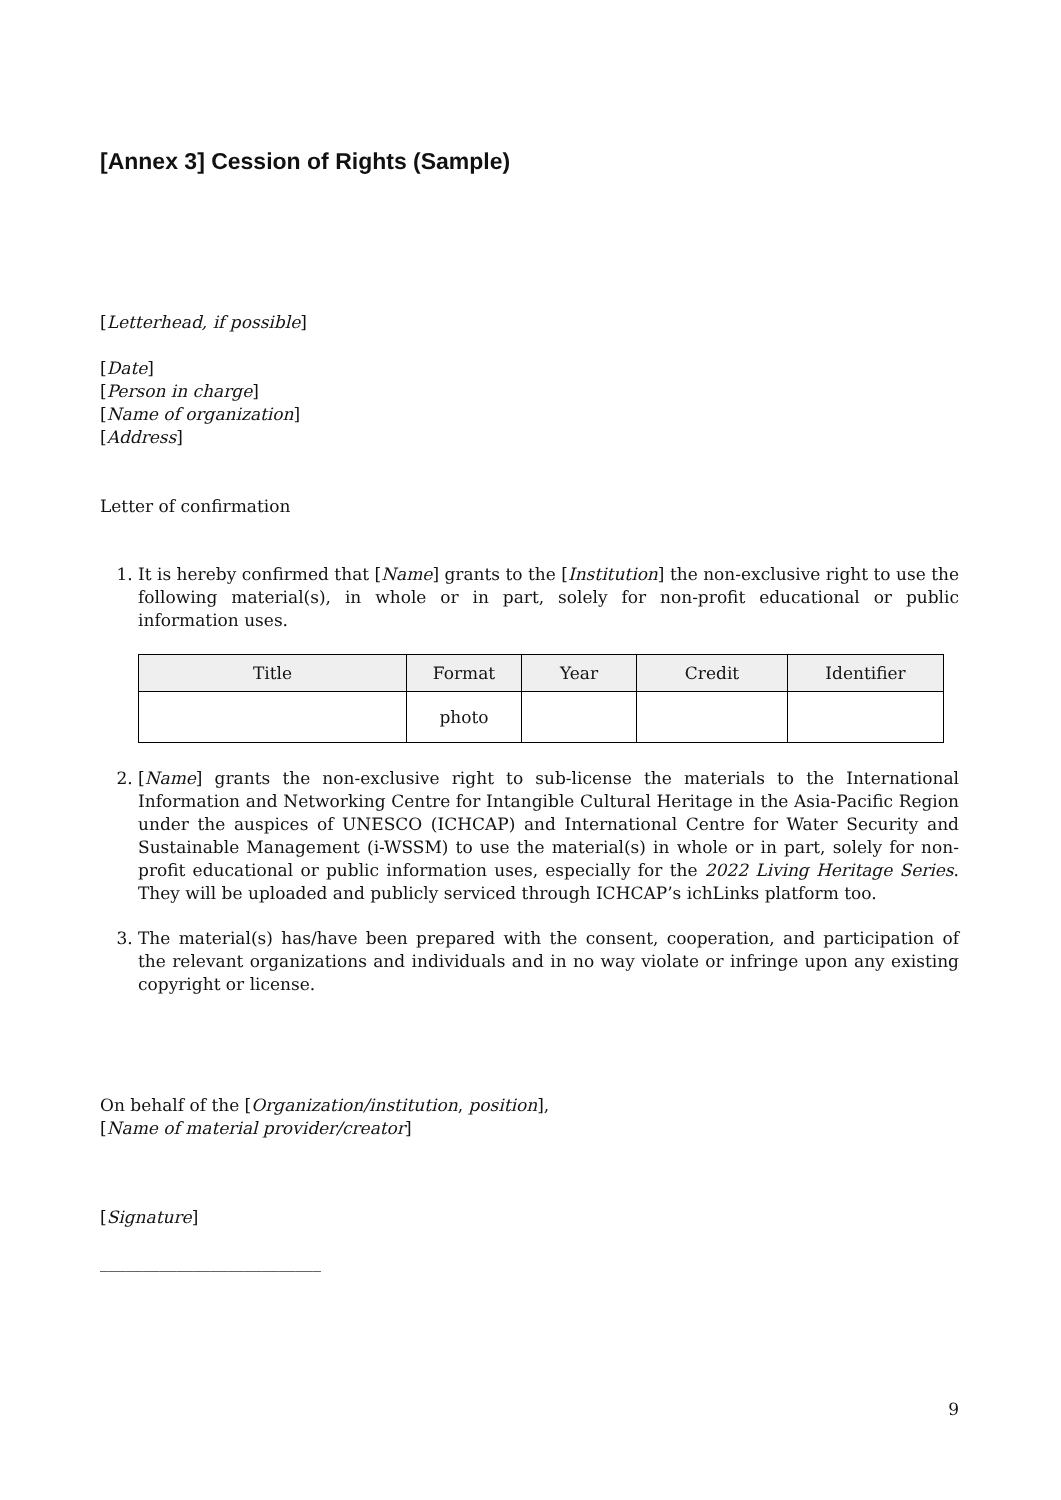[Annex 3] Cession of Rights (Sample)
[Letterhead, if possible]
[Date]
[Person in charge]
[Name of organization]
[Address]
Letter of confirmation
1. It is hereby confirmed that [Name] grants to the [Institution] the non-exclusive right to use the following material(s), in whole or in part, solely for non-profit educational or public information uses.
| Title | Format | Year | Credit | Identifier |
| --- | --- | --- | --- | --- |
| | photo | | | |
2. [Name] grants the non-exclusive right to sub-license the materials to the International Information and Networking Centre for Intangible Cultural Heritage in the Asia-Pacific Region under the auspices of UNESCO (ICHCAP) and International Centre for Water Security and Sustainable Management (i-WSSM) to use the material(s) in whole or in part, solely for non-profit educational or public information uses, especially for the 2022 Living Heritage Series. They will be uploaded and publicly serviced through ICHCAP’s ichLinks platform too.
3. The material(s) has/have been prepared with the consent, cooperation, and participation of the relevant organizations and individuals and in no way violate or infringe upon any existing copyright or license.
On behalf of the [Organization/institution, position],
[Name of material provider/creator]
[Signature]
__________________________
9